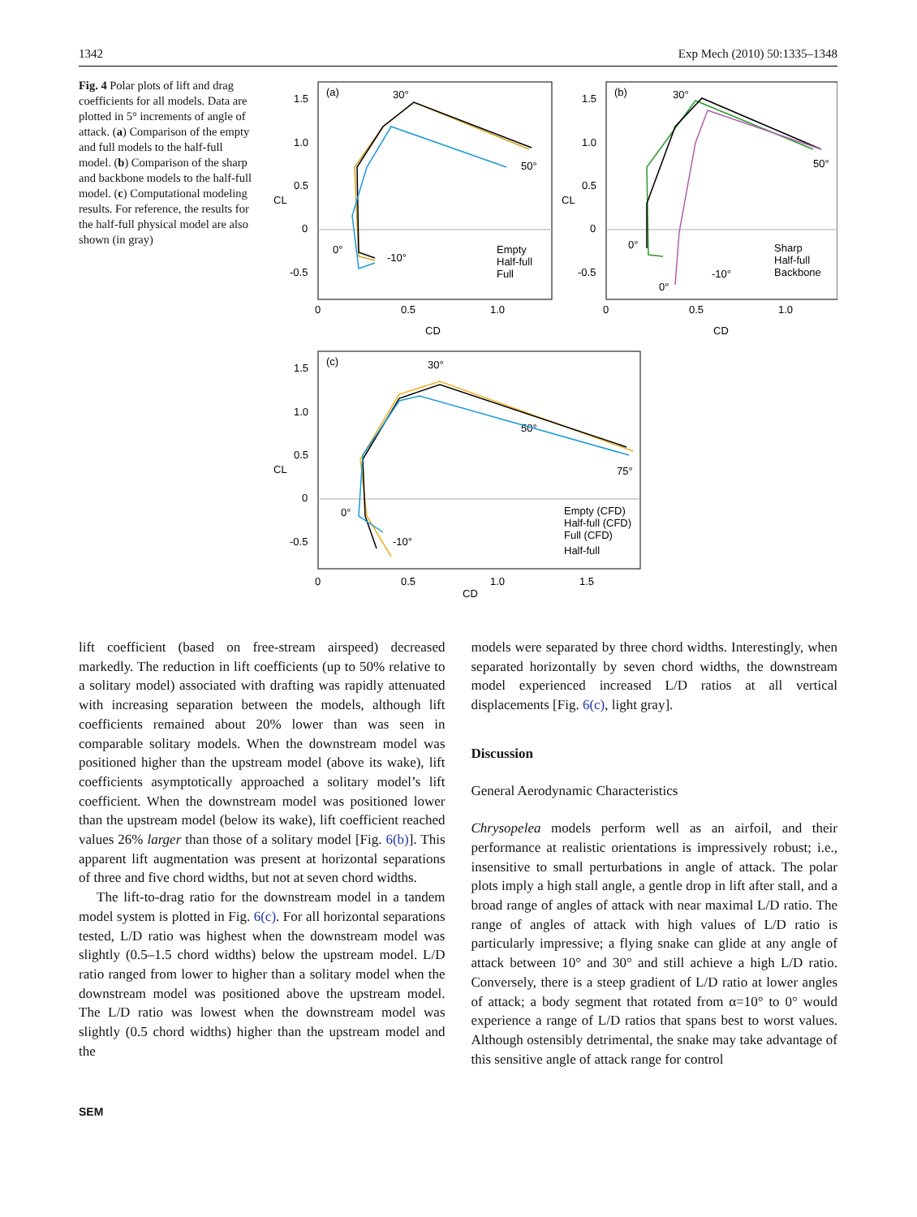1342 Exp Mech (2010) 50:1335–1348
Fig. 4 Polar plots of lift and drag coefficients for all models. Data are plotted in 5° increments of angle of attack. (a) Comparison of the empty and full models to the half-full model. (b) Comparison of the sharp and backbone models to the half-full model. (c) Computational modeling results. For reference, the results for the half-full physical model are also shown (in gray)
(a)
1.5
1.0
0.5
0
-0.5
CL
0
0.5
1.0
CD
30°
50°
0°
-10°
Empty
Half-full
Full
(b)
1.5
1.0
0.5
0
-0.5
CL
0
0.5
1.0
CD
30°
50°
0°
0°
-10°
Sharp
Half-full
Backbone
(c)
1.5
1.0
0.5
0
-0.5
CL
0
0.5
1.0
1.5
CD
30°
50°
75°
0°
-10°
Empty (CFD)
Half-full (CFD)
Full (CFD)
Half-full
lift coefficient (based on free-stream airspeed) decreased markedly. The reduction in lift coefficients (up to 50% relative to a solitary model) associated with drafting was rapidly attenuated with increasing separation between the models, although lift coefficients remained about 20% lower than was seen in comparable solitary models. When the downstream model was positioned higher than the upstream model (above its wake), lift coefficients asymptotically approached a solitary model’s lift coefficient. When the downstream model was positioned lower than the upstream model (below its wake), lift coefficient reached values 26% larger than those of a solitary model [Fig. 6(b)]. This apparent lift augmentation was present at horizontal separations of three and five chord widths, but not at seven chord widths.
The lift-to-drag ratio for the downstream model in a tandem model system is plotted in Fig. 6(c). For all horizontal separations tested, L/D ratio was highest when the downstream model was slightly (0.5–1.5 chord widths) below the upstream model. L/D ratio ranged from lower to higher than a solitary model when the downstream model was positioned above the upstream model. The L/D ratio was lowest when the downstream model was slightly (0.5 chord widths) higher than the upstream model and the
models were separated by three chord widths. Interestingly, when separated horizontally by seven chord widths, the downstream model experienced increased L/D ratios at all vertical displacements [Fig. 6(c), light gray].
Discussion
General Aerodynamic Characteristics
Chrysopelea models perform well as an airfoil, and their performance at realistic orientations is impressively robust; i.e., insensitive to small perturbations in angle of attack. The polar plots imply a high stall angle, a gentle drop in lift after stall, and a broad range of angles of attack with near maximal L/D ratio. The range of angles of attack with high values of L/D ratio is particularly impressive; a flying snake can glide at any angle of attack between 10° and 30° and still achieve a high L/D ratio. Conversely, there is a steep gradient of L/D ratio at lower angles of attack; a body segment that rotated from α=10° to 0° would experience a range of L/D ratios that spans best to worst values. Although ostensibly detrimental, the snake may take advantage of this sensitive angle of attack range for control
SEM